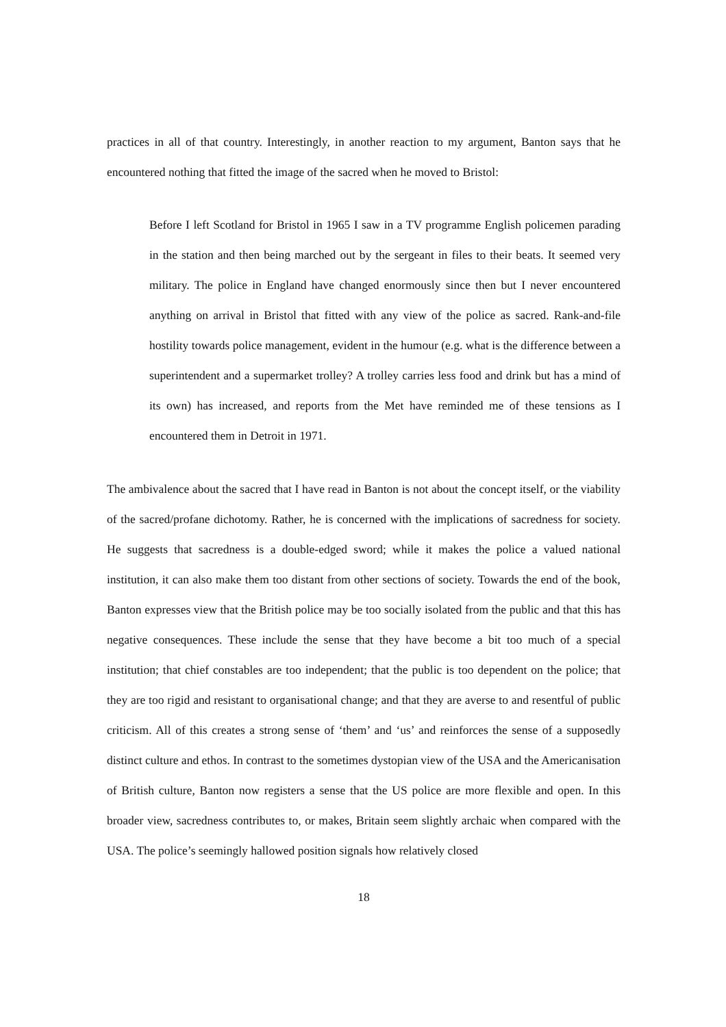practices in all of that country. Interestingly, in another reaction to my argument, Banton says that he encountered nothing that fitted the image of the sacred when he moved to Bristol:
Before I left Scotland for Bristol in 1965 I saw in a TV programme English policemen parading in the station and then being marched out by the sergeant in files to their beats. It seemed very military. The police in England have changed enormously since then but I never encountered anything on arrival in Bristol that fitted with any view of the police as sacred. Rank-and-file hostility towards police management, evident in the humour (e.g. what is the difference between a superintendent and a supermarket trolley? A trolley carries less food and drink but has a mind of its own) has increased, and reports from the Met have reminded me of these tensions as I encountered them in Detroit in 1971.
The ambivalence about the sacred that I have read in Banton is not about the concept itself, or the viability of the sacred/profane dichotomy. Rather, he is concerned with the implications of sacredness for society. He suggests that sacredness is a double-edged sword; while it makes the police a valued national institution, it can also make them too distant from other sections of society. Towards the end of the book, Banton expresses view that the British police may be too socially isolated from the public and that this has negative consequences. These include the sense that they have become a bit too much of a special institution; that chief constables are too independent; that the public is too dependent on the police; that they are too rigid and resistant to organisational change; and that they are averse to and resentful of public criticism. All of this creates a strong sense of ‘them’ and ‘us’ and reinforces the sense of a supposedly distinct culture and ethos. In contrast to the sometimes dystopian view of the USA and the Americanisation of British culture, Banton now registers a sense that the US police are more flexible and open. In this broader view, sacredness contributes to, or makes, Britain seem slightly archaic when compared with the USA. The police’s seemingly hallowed position signals how relatively closed
18